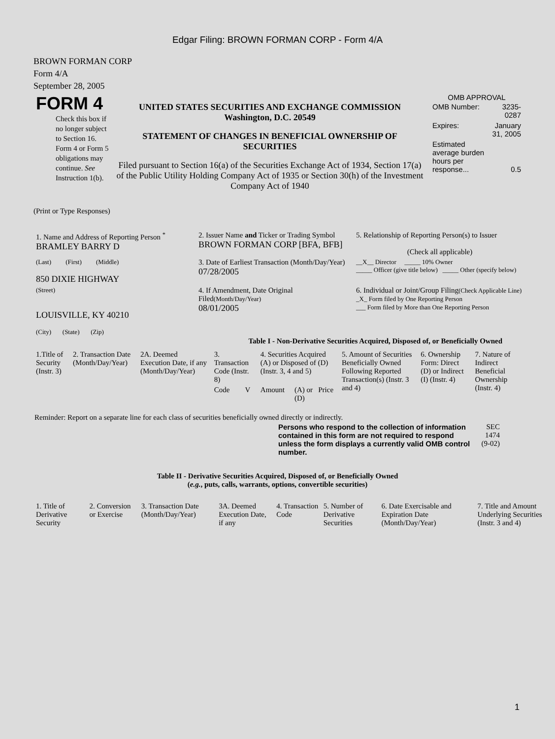Edgar Filing: BROWN FORMAN CORP - Form 4/A
BROWN FORMAN CORP
Form 4/A
September 28, 2005
| FORM 4 Check this box if no longer subject to Section 16. Form 4 or Form 5 obligations may continue. See Instruction 1(b). | UNITED STATES SECURITIES AND EXCHANGE COMMISSION Washington, D.C. 20549 STATEMENT OF CHANGES IN BENEFICIAL OWNERSHIP OF SECURITIES Filed pursuant to Section 16(a) of the Securities Exchange Act of 1934, Section 17(a) of the Public Utility Holding Company Act of 1935 or Section 30(h) of the Investment Company Act of 1940 | OMB APPROVAL / OMB Number: / 3235-0287 / / Expires: / January 31, 2005 / / Estimated average burden hours per response... / 0.5 / |
(Print or Type Responses)
| 1. Name and Address of Reporting Person <sup>*</sup> BRAMLEY BARRY D | 2. Issuer Name and Ticker or Trading Symbol BROWN FORMAN CORP [BFA, BFB] | 5. Relationship of Reporting Person(s) to Issuer (Check all applicable) |
| (Last) (First) (Middle) 850 DIXIE HIGHWAY | 3. Date of Earliest Transaction (Month/Day/Year) 07/28/2005 | __X__ Director _____ 10% Owner _____ Officer (give title below) _____ Other (specify below) |
| (Street) LOUISVILLE, KY 40210 (City) (State) (Zip) | 4. If Amendment, Date Original Filed (Month/Day/Year) 08/01/2005 | 6. Individual or Joint/Group Filing (Check Applicable Line) _X_ Form filed by One Reporting Person ___ Form filed by More than One Reporting Person |
Table I - Non-Derivative Securities Acquired, Disposed of, or Beneficially Owned
| 1.Title of Security (Instr. 3) | 2. Transaction Date (Month/Day/Year) | 2A. Deemed Execution Date, if any (Month/Day/Year) | 3. Transaction Code (Instr. 8) | | 4. Securities Acquired (A) or Disposed of (D) (Instr. 3, 4 and 5) | | | 5. Amount of Securities Beneficially Owned Following Reported Transaction(s) (Instr. 3 and 4) | 6. Ownership Form: Direct (D) or Indirect (I) (Instr. 4) | 7. Nature of Indirect Beneficial Ownership (Instr. 4) |
| | | | Code | V | Amount | (A) or (D) | Price | | | |
Reminder: Report on a separate line for each class of securities beneficially owned directly or indirectly.
| Persons who respond to the collection of information contained in this form are not required to respond unless the form displays a currently valid OMB control number. | SEC 1474 (9-02) |
Table II - Derivative Securities Acquired, Disposed of, or Beneficially Owned
(e.g., puts, calls, warrants, options, convertible securities)
| 1. Title of Derivative Security | 2. Conversion or Exercise | 3. Transaction Date (Month/Day/Year) | 3A. Deemed Execution Date, if any | 4. Transaction Code | 5. Number of Derivative Securities | 6. Date Exercisable and Expiration Date (Month/Day/Year) | 7. Title and Amount Underlying Securities (Instr. 3 and 4) |
1